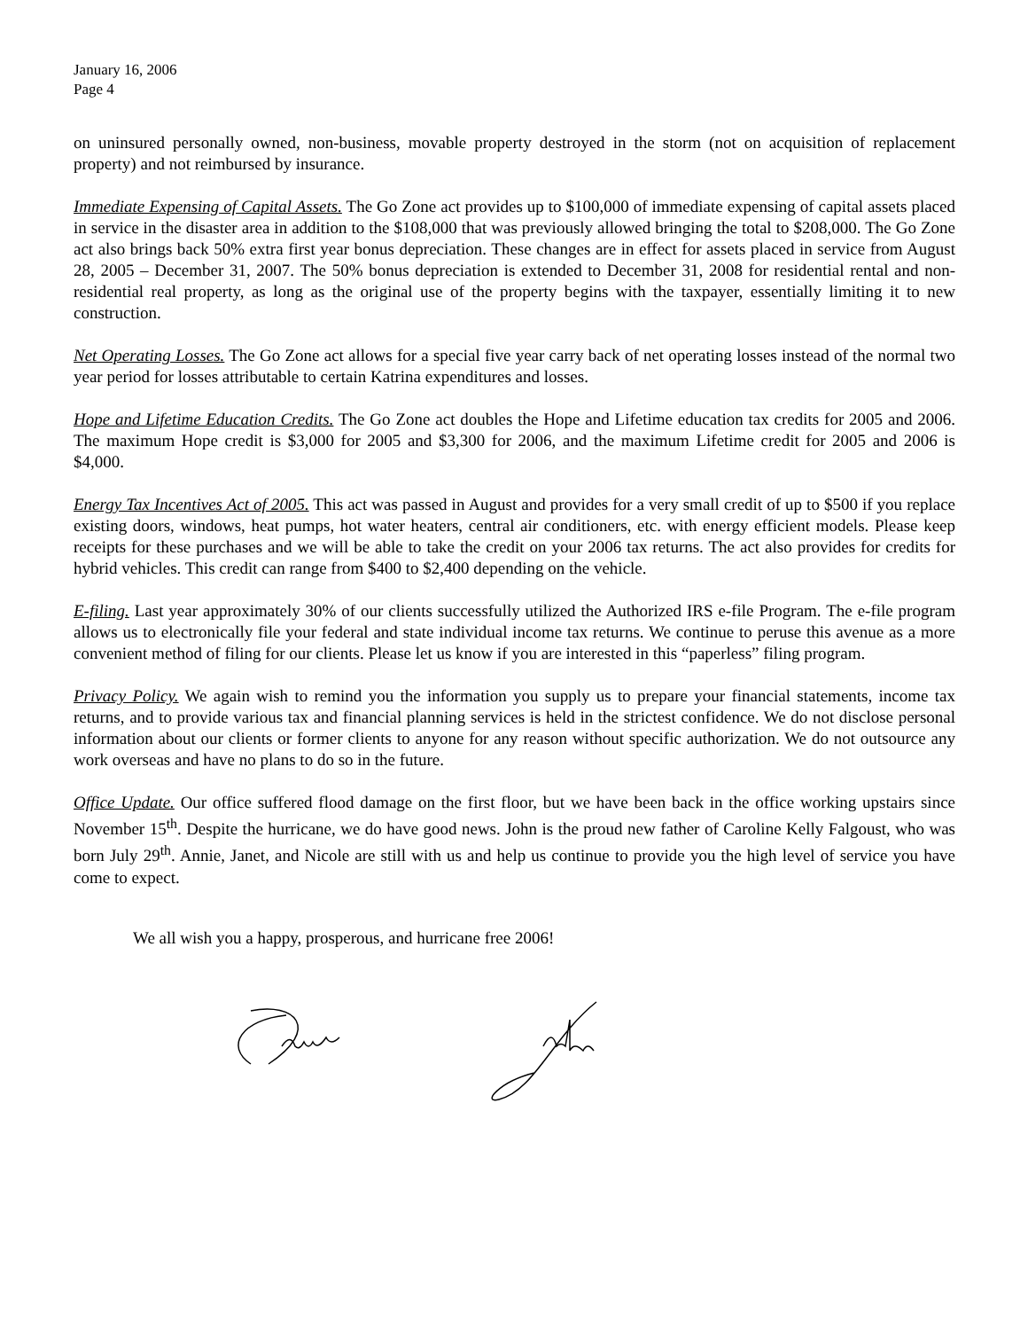January 16, 2006
Page 4
on uninsured personally owned, non-business, movable property destroyed in the storm (not on acquisition of replacement property) and not reimbursed by insurance.
Immediate Expensing of Capital Assets. The Go Zone act provides up to $100,000 of immediate expensing of capital assets placed in service in the disaster area in addition to the $108,000 that was previously allowed bringing the total to $208,000. The Go Zone act also brings back 50% extra first year bonus depreciation. These changes are in effect for assets placed in service from August 28, 2005 – December 31, 2007. The 50% bonus depreciation is extended to December 31, 2008 for residential rental and non-residential real property, as long as the original use of the property begins with the taxpayer, essentially limiting it to new construction.
Net Operating Losses. The Go Zone act allows for a special five year carry back of net operating losses instead of the normal two year period for losses attributable to certain Katrina expenditures and losses.
Hope and Lifetime Education Credits. The Go Zone act doubles the Hope and Lifetime education tax credits for 2005 and 2006. The maximum Hope credit is $3,000 for 2005 and $3,300 for 2006, and the maximum Lifetime credit for 2005 and 2006 is $4,000.
Energy Tax Incentives Act of 2005. This act was passed in August and provides for a very small credit of up to $500 if you replace existing doors, windows, heat pumps, hot water heaters, central air conditioners, etc. with energy efficient models. Please keep receipts for these purchases and we will be able to take the credit on your 2006 tax returns. The act also provides for credits for hybrid vehicles. This credit can range from $400 to $2,400 depending on the vehicle.
E-filing. Last year approximately 30% of our clients successfully utilized the Authorized IRS e-file Program. The e-file program allows us to electronically file your federal and state individual income tax returns. We continue to peruse this avenue as a more convenient method of filing for our clients. Please let us know if you are interested in this “paperless” filing program.
Privacy Policy. We again wish to remind you the information you supply us to prepare your financial statements, income tax returns, and to provide various tax and financial planning services is held in the strictest confidence. We do not disclose personal information about our clients or former clients to anyone for any reason without specific authorization. We do not outsource any work overseas and have no plans to do so in the future.
Office Update. Our office suffered flood damage on the first floor, but we have been back in the office working upstairs since November 15<sup>th</sup>. Despite the hurricane, we do have good news. John is the proud new father of Caroline Kelly Falgoust, who was born July 29<sup>th</sup>. Annie, Janet, and Nicole are still with us and help us continue to provide you the high level of service you have come to expect.
We all wish you a happy, prosperous, and hurricane free 2006!